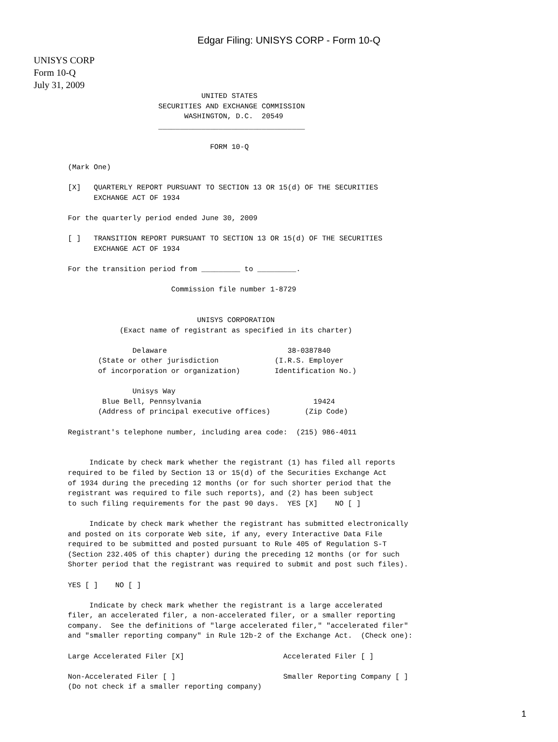Edgar Filing: UNISYS CORP - Form 10-Q
UNISYS CORP
Form 10-Q
July 31, 2009
                               UNITED STATES
                     SECURITIES AND EXCHANGE COMMISSION
                           WASHINGTON, D.C.  20549
                     __________________________________

                                 FORM 10-Q

(Mark One)

[X]   QUARTERLY REPORT PURSUANT TO SECTION 13 OR 15(d) OF THE SECURITIES
      EXCHANGE ACT OF 1934

For the quarterly period ended June 30, 2009

[ ]   TRANSITION REPORT PURSUANT TO SECTION 13 OR 15(d) OF THE SECURITIES
      EXCHANGE ACT OF 1934

For the transition period from _________ to _________.

                        Commission file number 1-8729


                              UNISYS CORPORATION
            (Exact name of registrant as specified in its charter)

               Delaware                            38-0387840
       (State or other jurisdiction             (I.R.S. Employer
       of incorporation or organization)        Identification No.)

               Unisys Way
        Blue Bell, Pennsylvania                          19424
       (Address of principal executive offices)        (Zip Code)

Registrant's telephone number, including area code:  (215) 986-4011


     Indicate by check mark whether the registrant (1) has filed all reports
required to be filed by Section 13 or 15(d) of the Securities Exchange Act
of 1934 during the preceding 12 months (or for such shorter period that the
registrant was required to file such reports), and (2) has been subject
to such filing requirements for the past 90 days.  YES [X]    NO [ ]

     Indicate by check mark whether the registrant has submitted electronically
and posted on its corporate Web site, if any, every Interactive Data File
required to be submitted and posted pursuant to Rule 405 of Regulation S-T
(Section 232.405 of this chapter) during the preceding 12 months (or for such
Shorter period that the registrant was required to submit and post such files).

YES [ ]    NO [ ]

     Indicate by check mark whether the registrant is a large accelerated
filer, an accelerated filer, a non-accelerated filer, or a smaller reporting
company.  See the definitions of "large accelerated filer," "accelerated filer"
and "smaller reporting company" in Rule 12b-2 of the Exchange Act.  (Check one):

Large Accelerated Filer [X]                       Accelerated Filer [ ]

Non-Accelerated Filer [ ]                         Smaller Reporting Company [ ]
(Do not check if a smaller reporting company)
1